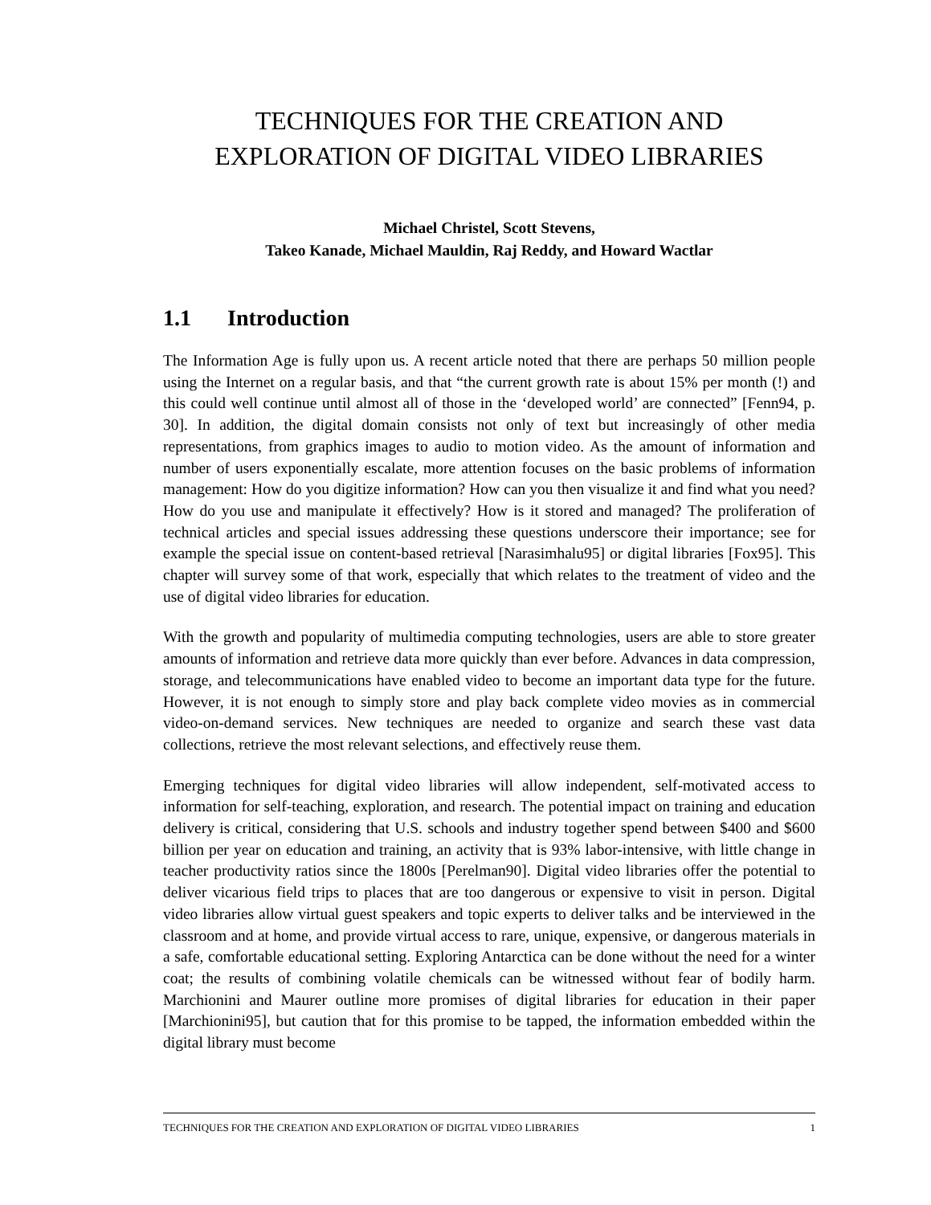TECHNIQUES FOR THE CREATION AND
EXPLORATION OF DIGITAL VIDEO LIBRARIES
Michael Christel, Scott Stevens,
Takeo Kanade, Michael Mauldin, Raj Reddy, and Howard Wactlar
1.1 Introduction
The Information Age is fully upon us. A recent article noted that there are perhaps 50 million people using the Internet on a regular basis, and that “the current growth rate is about 15% per month (!) and this could well continue until almost all of those in the ‘developed world’ are connected” [Fenn94, p. 30]. In addition, the digital domain consists not only of text but increasingly of other media representations, from graphics images to audio to motion video. As the amount of information and number of users exponentially escalate, more attention focuses on the basic problems of information management: How do you digitize information? How can you then visualize it and find what you need? How do you use and manipulate it effectively? How is it stored and managed? The proliferation of technical articles and special issues addressing these questions underscore their importance; see for example the special issue on content-based retrieval [Narasimhalu95] or digital libraries [Fox95]. This chapter will survey some of that work, especially that which relates to the treatment of video and the use of digital video libraries for education.
With the growth and popularity of multimedia computing technologies, users are able to store greater amounts of information and retrieve data more quickly than ever before. Advances in data compression, storage, and telecommunications have enabled video to become an important data type for the future. However, it is not enough to simply store and play back complete video movies as in commercial video-on-demand services. New techniques are needed to organize and search these vast data collections, retrieve the most relevant selections, and effectively reuse them.
Emerging techniques for digital video libraries will allow independent, self-motivated access to information for self-teaching, exploration, and research. The potential impact on training and education delivery is critical, considering that U.S. schools and industry together spend between $400 and $600 billion per year on education and training, an activity that is 93% labor-intensive, with little change in teacher productivity ratios since the 1800s [Perelman90]. Digital video libraries offer the potential to deliver vicarious field trips to places that are too dangerous or expensive to visit in person. Digital video libraries allow virtual guest speakers and topic experts to deliver talks and be interviewed in the classroom and at home, and provide virtual access to rare, unique, expensive, or dangerous materials in a safe, comfortable educational setting. Exploring Antarctica can be done without the need for a winter coat; the results of combining volatile chemicals can be witnessed without fear of bodily harm. Marchionini and Maurer outline more promises of digital libraries for education in their paper [Marchionini95], but caution that for this promise to be tapped, the information embedded within the digital library must become
TECHNIQUES FOR THE CREATION AND EXPLORATION OF DIGITAL VIDEO LIBRARIES 1